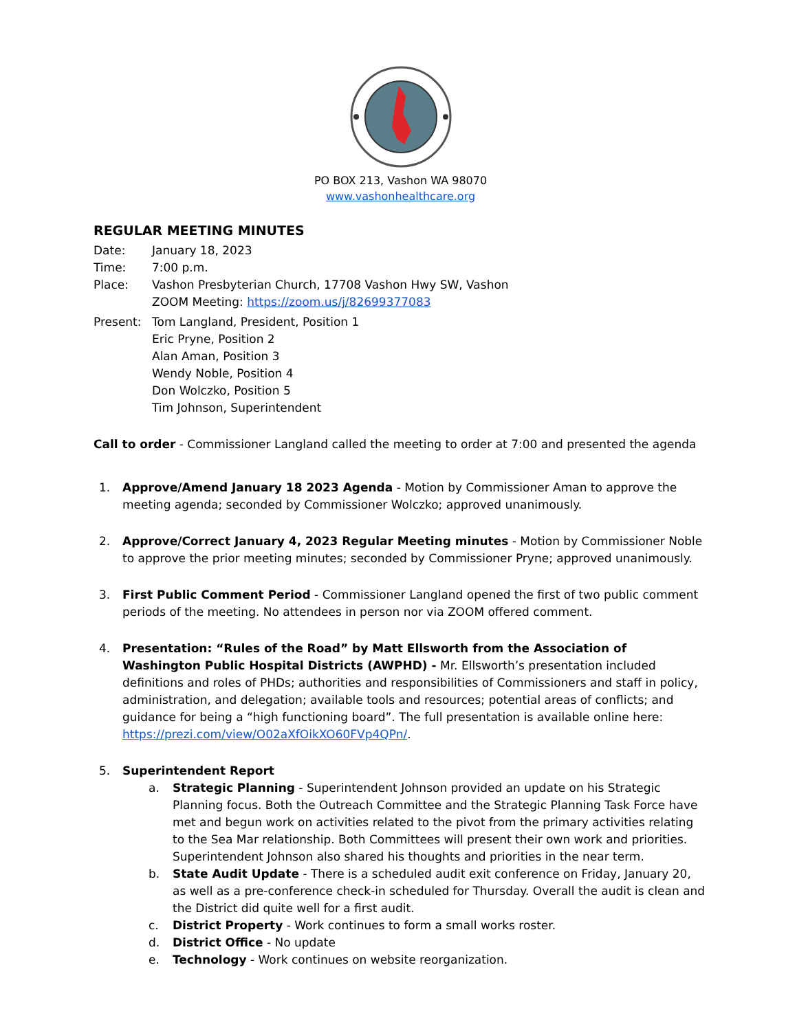PO BOX 213, Vashon WA 98070
www.vashonhealthcare.org
REGULAR MEETING MINUTES
Date: January 18, 2023
Time: 7:00 p.m.
Place: Vashon Presbyterian Church, 17708 Vashon Hwy SW, Vashon
ZOOM Meeting: https://zoom.us/j/82699377083
Present: Tom Langland, President, Position 1
Eric Pryne, Position 2
Alan Aman, Position 3
Wendy Noble, Position 4
Don Wolczko, Position 5
Tim Johnson, Superintendent
Call to order - Commissioner Langland called the meeting to order at 7:00 and presented the agenda
1. Approve/Amend January 18 2023 Agenda - Motion by Commissioner Aman to approve the meeting agenda; seconded by Commissioner Wolczko; approved unanimously.
2. Approve/Correct January 4, 2023 Regular Meeting minutes - Motion by Commissioner Noble to approve the prior meeting minutes; seconded by Commissioner Pryne; approved unanimously.
3. First Public Comment Period - Commissioner Langland opened the first of two public comment periods of the meeting. No attendees in person nor via ZOOM offered comment.
4. Presentation: “Rules of the Road” by Matt Ellsworth from the Association of Washington Public Hospital Districts (AWPHD) - Mr. Ellsworth’s presentation included definitions and roles of PHDs; authorities and responsibilities of Commissioners and staff in policy, administration, and delegation; available tools and resources; potential areas of conflicts; and guidance for being a “high functioning board”. The full presentation is available online here: https://prezi.com/view/O02aXfOikXO60FVp4QPn/.
5. Superintendent Report
a. Strategic Planning - Superintendent Johnson provided an update on his Strategic Planning focus. Both the Outreach Committee and the Strategic Planning Task Force have met and begun work on activities related to the pivot from the primary activities relating to the Sea Mar relationship. Both Committees will present their own work and priorities. Superintendent Johnson also shared his thoughts and priorities in the near term.
b. State Audit Update - There is a scheduled audit exit conference on Friday, January 20, as well as a pre-conference check-in scheduled for Thursday. Overall the audit is clean and the District did quite well for a first audit.
c. District Property - Work continues to form a small works roster.
d. District Office - No update
e. Technology - Work continues on website reorganization.